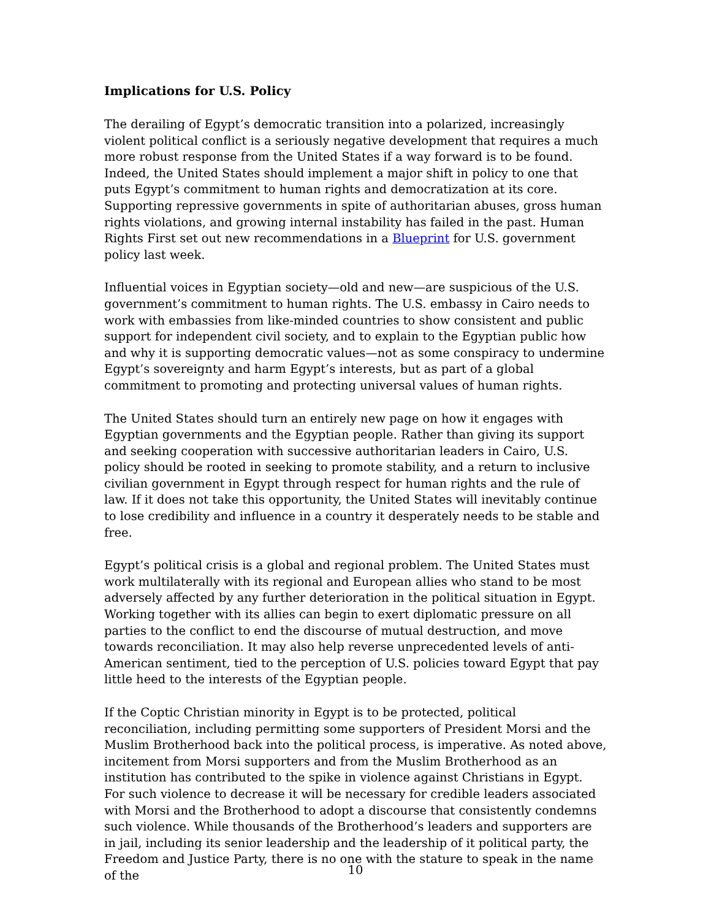Implications for U.S. Policy
The derailing of Egypt’s democratic transition into a polarized, increasingly violent political conflict is a seriously negative development that requires a much more robust response from the United States if a way forward is to be found. Indeed, the United States should implement a major shift in policy to one that puts Egypt’s commitment to human rights and democratization at its core. Supporting repressive governments in spite of authoritarian abuses, gross human rights violations, and growing internal instability has failed in the past. Human Rights First set out new recommendations in a Blueprint for U.S. government policy last week.
Influential voices in Egyptian society—old and new—are suspicious of the U.S. government’s commitment to human rights. The U.S. embassy in Cairo needs to work with embassies from like-minded countries to show consistent and public support for independent civil society, and to explain to the Egyptian public how and why it is supporting democratic values—not as some conspiracy to undermine Egypt’s sovereignty and harm Egypt’s interests, but as part of a global commitment to promoting and protecting universal values of human rights.
The United States should turn an entirely new page on how it engages with Egyptian governments and the Egyptian people. Rather than giving its support and seeking cooperation with successive authoritarian leaders in Cairo, U.S. policy should be rooted in seeking to promote stability, and a return to inclusive civilian government in Egypt through respect for human rights and the rule of law. If it does not take this opportunity, the United States will inevitably continue to lose credibility and influence in a country it desperately needs to be stable and free.
Egypt’s political crisis is a global and regional problem. The United States must work multilaterally with its regional and European allies who stand to be most adversely affected by any further deterioration in the political situation in Egypt. Working together with its allies can begin to exert diplomatic pressure on all parties to the conflict to end the discourse of mutual destruction, and move towards reconciliation. It may also help reverse unprecedented levels of anti-American sentiment, tied to the perception of U.S. policies toward Egypt that pay little heed to the interests of the Egyptian people.
If the Coptic Christian minority in Egypt is to be protected, political reconciliation, including permitting some supporters of President Morsi and the Muslim Brotherhood back into the political process, is imperative. As noted above, incitement from Morsi supporters and from the Muslim Brotherhood as an institution has contributed to the spike in violence against Christians in Egypt. For such violence to decrease it will be necessary for credible leaders associated with Morsi and the Brotherhood to adopt a discourse that consistently condemns such violence. While thousands of the Brotherhood’s leaders and supporters are in jail, including its senior leadership and the leadership of it political party, the Freedom and Justice Party, there is no one with the stature to speak in the name of the
10